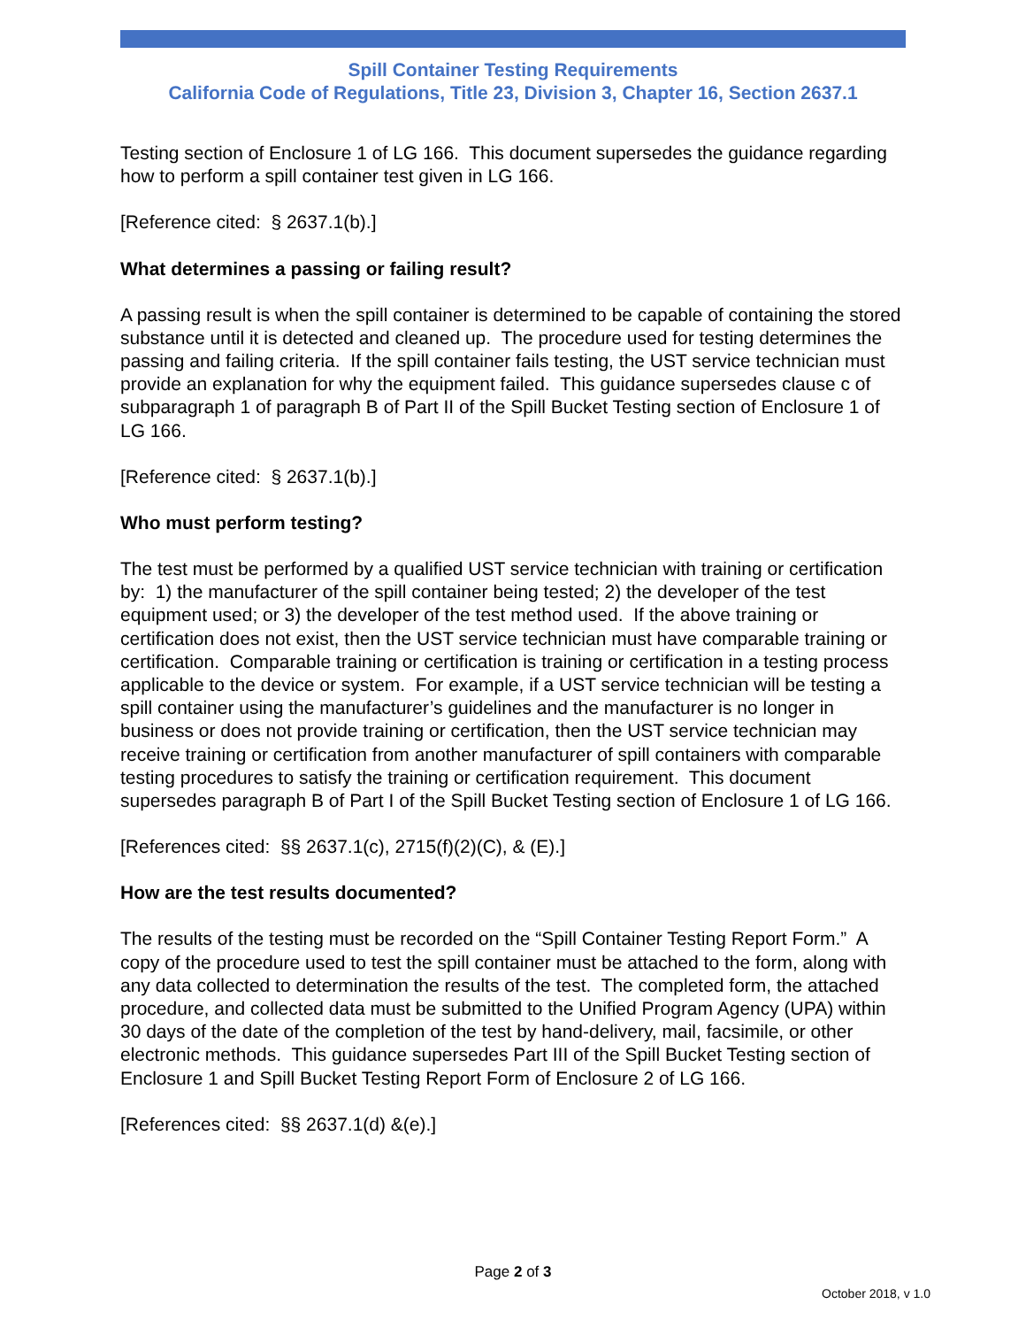Spill Container Testing Requirements
California Code of Regulations, Title 23, Division 3, Chapter 16, Section 2637.1
Testing section of Enclosure 1 of LG 166. This document supersedes the guidance regarding how to perform a spill container test given in LG 166.
[Reference cited: § 2637.1(b).]
What determines a passing or failing result?
A passing result is when the spill container is determined to be capable of containing the stored substance until it is detected and cleaned up. The procedure used for testing determines the passing and failing criteria. If the spill container fails testing, the UST service technician must provide an explanation for why the equipment failed. This guidance supersedes clause c of subparagraph 1 of paragraph B of Part II of the Spill Bucket Testing section of Enclosure 1 of LG 166.
[Reference cited: § 2637.1(b).]
Who must perform testing?
The test must be performed by a qualified UST service technician with training or certification by: 1) the manufacturer of the spill container being tested; 2) the developer of the test equipment used; or 3) the developer of the test method used. If the above training or certification does not exist, then the UST service technician must have comparable training or certification. Comparable training or certification is training or certification in a testing process applicable to the device or system. For example, if a UST service technician will be testing a spill container using the manufacturer’s guidelines and the manufacturer is no longer in business or does not provide training or certification, then the UST service technician may receive training or certification from another manufacturer of spill containers with comparable testing procedures to satisfy the training or certification requirement. This document supersedes paragraph B of Part I of the Spill Bucket Testing section of Enclosure 1 of LG 166.
[References cited: §§ 2637.1(c), 2715(f)(2)(C), & (E).]
How are the test results documented?
The results of the testing must be recorded on the “Spill Container Testing Report Form.” A copy of the procedure used to test the spill container must be attached to the form, along with any data collected to determination the results of the test. The completed form, the attached procedure, and collected data must be submitted to the Unified Program Agency (UPA) within 30 days of the date of the completion of the test by hand-delivery, mail, facsimile, or other electronic methods. This guidance supersedes Part III of the Spill Bucket Testing section of Enclosure 1 and Spill Bucket Testing Report Form of Enclosure 2 of LG 166.
[References cited: §§ 2637.1(d) &(e).]
Page 2 of 3
October 2018, v 1.0